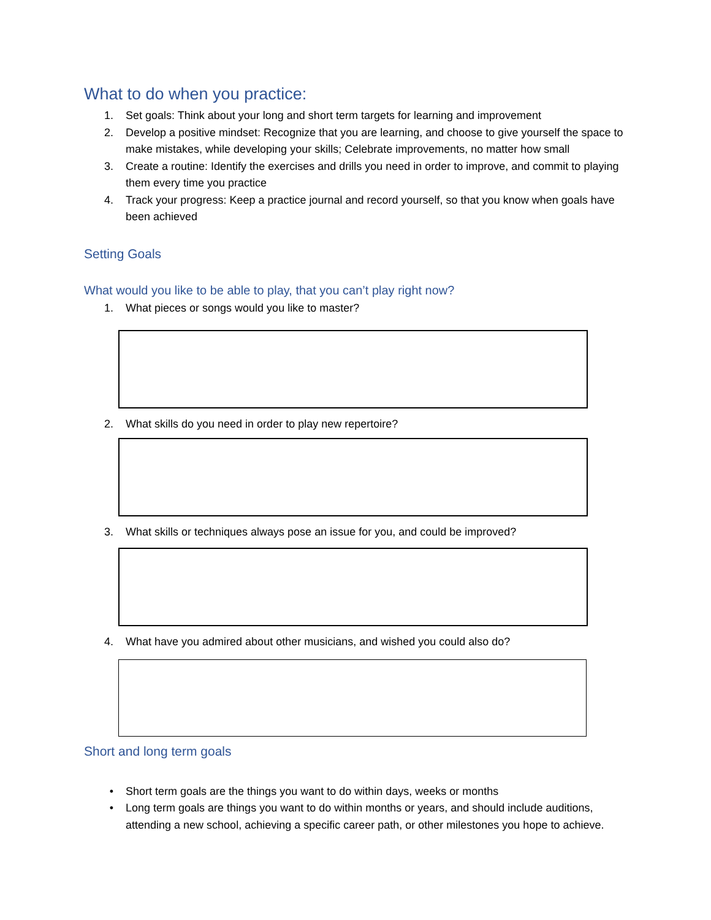What to do when you practice:
1. Set goals: Think about your long and short term targets for learning and improvement
2. Develop a positive mindset: Recognize that you are learning, and choose to give yourself the space to make mistakes, while developing your skills; Celebrate improvements, no matter how small
3. Create a routine: Identify the exercises and drills you need in order to improve, and commit to playing them every time you practice
4. Track your progress: Keep a practice journal and record yourself, so that you know when goals have been achieved
Setting Goals
What would you like to be able to play, that you can’t play right now?
1. What pieces or songs would you like to master?
2. What skills do you need in order to play new repertoire?
3. What skills or techniques always pose an issue for you, and could be improved?
4. What have you admired about other musicians, and wished you could also do?
Short and long term goals
• Short term goals are the things you want to do within days, weeks or months
• Long term goals are things you want to do within months or years, and should include auditions, attending a new school, achieving a specific career path, or other milestones you hope to achieve.